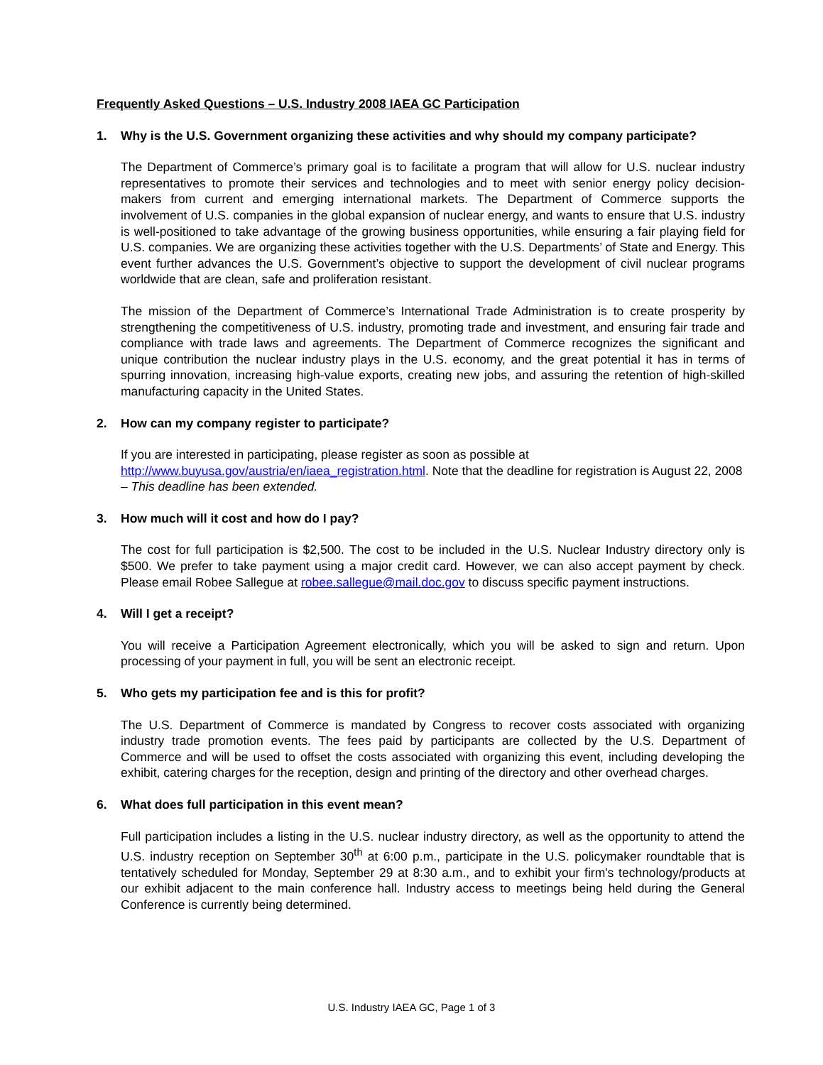Frequently Asked Questions – U.S. Industry 2008 IAEA GC Participation
1. Why is the U.S. Government organizing these activities and why should my company participate?
The Department of Commerce’s primary goal is to facilitate a program that will allow for U.S. nuclear industry representatives to promote their services and technologies and to meet with senior energy policy decision-makers from current and emerging international markets. The Department of Commerce supports the involvement of U.S. companies in the global expansion of nuclear energy, and wants to ensure that U.S. industry is well-positioned to take advantage of the growing business opportunities, while ensuring a fair playing field for U.S. companies. We are organizing these activities together with the U.S. Departments’ of State and Energy. This event further advances the U.S. Government’s objective to support the development of civil nuclear programs worldwide that are clean, safe and proliferation resistant.
The mission of the Department of Commerce’s International Trade Administration is to create prosperity by strengthening the competitiveness of U.S. industry, promoting trade and investment, and ensuring fair trade and compliance with trade laws and agreements. The Department of Commerce recognizes the significant and unique contribution the nuclear industry plays in the U.S. economy, and the great potential it has in terms of spurring innovation, increasing high-value exports, creating new jobs, and assuring the retention of high-skilled manufacturing capacity in the United States.
2. How can my company register to participate?
If you are interested in participating, please register as soon as possible at
http://www.buyusa.gov/austria/en/iaea_registration.html. Note that the deadline for registration is August 22, 2008 – This deadline has been extended.
3. How much will it cost and how do I pay?
The cost for full participation is $2,500. The cost to be included in the U.S. Nuclear Industry directory only is $500. We prefer to take payment using a major credit card. However, we can also accept payment by check. Please email Robee Sallegue at robee.sallegue@mail.doc.gov to discuss specific payment instructions.
4. Will I get a receipt?
You will receive a Participation Agreement electronically, which you will be asked to sign and return. Upon processing of your payment in full, you will be sent an electronic receipt.
5. Who gets my participation fee and is this for profit?
The U.S. Department of Commerce is mandated by Congress to recover costs associated with organizing industry trade promotion events. The fees paid by participants are collected by the U.S. Department of Commerce and will be used to offset the costs associated with organizing this event, including developing the exhibit, catering charges for the reception, design and printing of the directory and other overhead charges.
6. What does full participation in this event mean?
Full participation includes a listing in the U.S. nuclear industry directory, as well as the opportunity to attend the U.S. industry reception on September 30<sup>th</sup> at 6:00 p.m., participate in the U.S. policymaker roundtable that is tentatively scheduled for Monday, September 29 at 8:30 a.m., and to exhibit your firm's technology/products at our exhibit adjacent to the main conference hall. Industry access to meetings being held during the General Conference is currently being determined.
U.S. Industry IAEA GC, Page 1 of 3